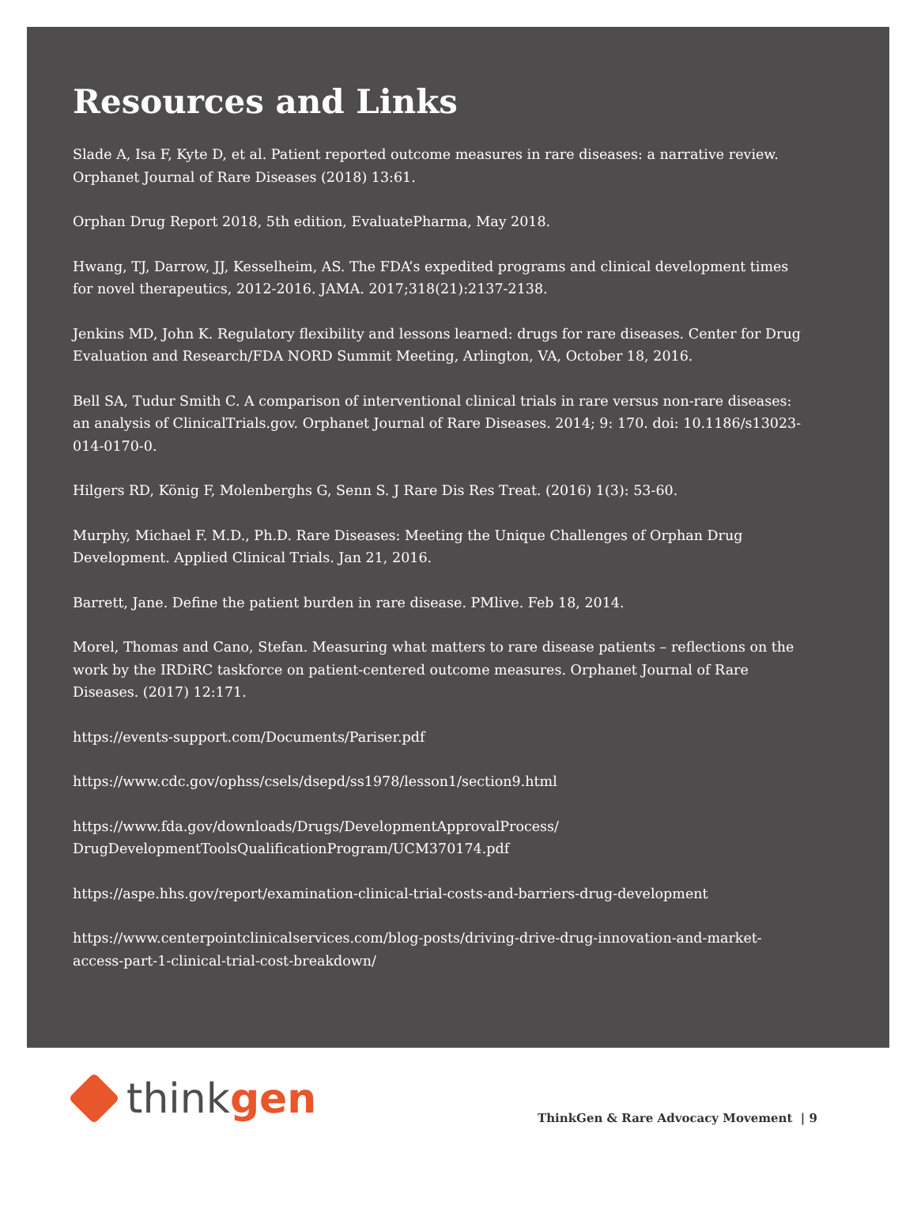Resources and Links
Slade A, Isa F, Kyte D, et al. Patient reported outcome measures in rare diseases: a narrative review. Orphanet Journal of Rare Diseases (2018) 13:61.
Orphan Drug Report 2018, 5th edition, EvaluatePharma, May 2018.
Hwang, TJ, Darrow, JJ, Kesselheim, AS. The FDA’s expedited programs and clinical development times for novel therapeutics, 2012-2016. JAMA. 2017;318(21):2137-2138.
Jenkins MD, John K. Regulatory flexibility and lessons learned: drugs for rare diseases. Center for Drug Evaluation and Research/FDA NORD Summit Meeting, Arlington, VA, October 18, 2016.
Bell SA, Tudur Smith C. A comparison of interventional clinical trials in rare versus non-rare diseases: an analysis of ClinicalTrials.gov. Orphanet Journal of Rare Diseases. 2014; 9: 170. doi: 10.1186/s13023-014-0170-0.
Hilgers RD, König F, Molenberghs G, Senn S. J Rare Dis Res Treat. (2016) 1(3): 53-60.
Murphy, Michael F. M.D., Ph.D. Rare Diseases: Meeting the Unique Challenges of Orphan Drug Development. Applied Clinical Trials. Jan 21, 2016.
Barrett, Jane. Define the patient burden in rare disease. PMlive. Feb 18, 2014.
Morel, Thomas and Cano, Stefan. Measuring what matters to rare disease patients – reflections on the work by the IRDiRC taskforce on patient-centered outcome measures. Orphanet Journal of Rare Diseases. (2017) 12:171.
https://events-support.com/Documents/Pariser.pdf
https://www.cdc.gov/ophss/csels/dsepd/ss1978/lesson1/section9.html
https://www.fda.gov/downloads/Drugs/DevelopmentApprovalProcess/
DrugDevelopmentToolsQualificationProgram/UCM370174.pdf
https://aspe.hhs.gov/report/examination-clinical-trial-costs-and-barriers-drug-development
https://www.centerpointclinicalservices.com/blog-posts/driving-drive-drug-innovation-and-market-access-part-1-clinical-trial-cost-breakdown/
think gen
ThinkGen & Rare Advocacy Movement | 9